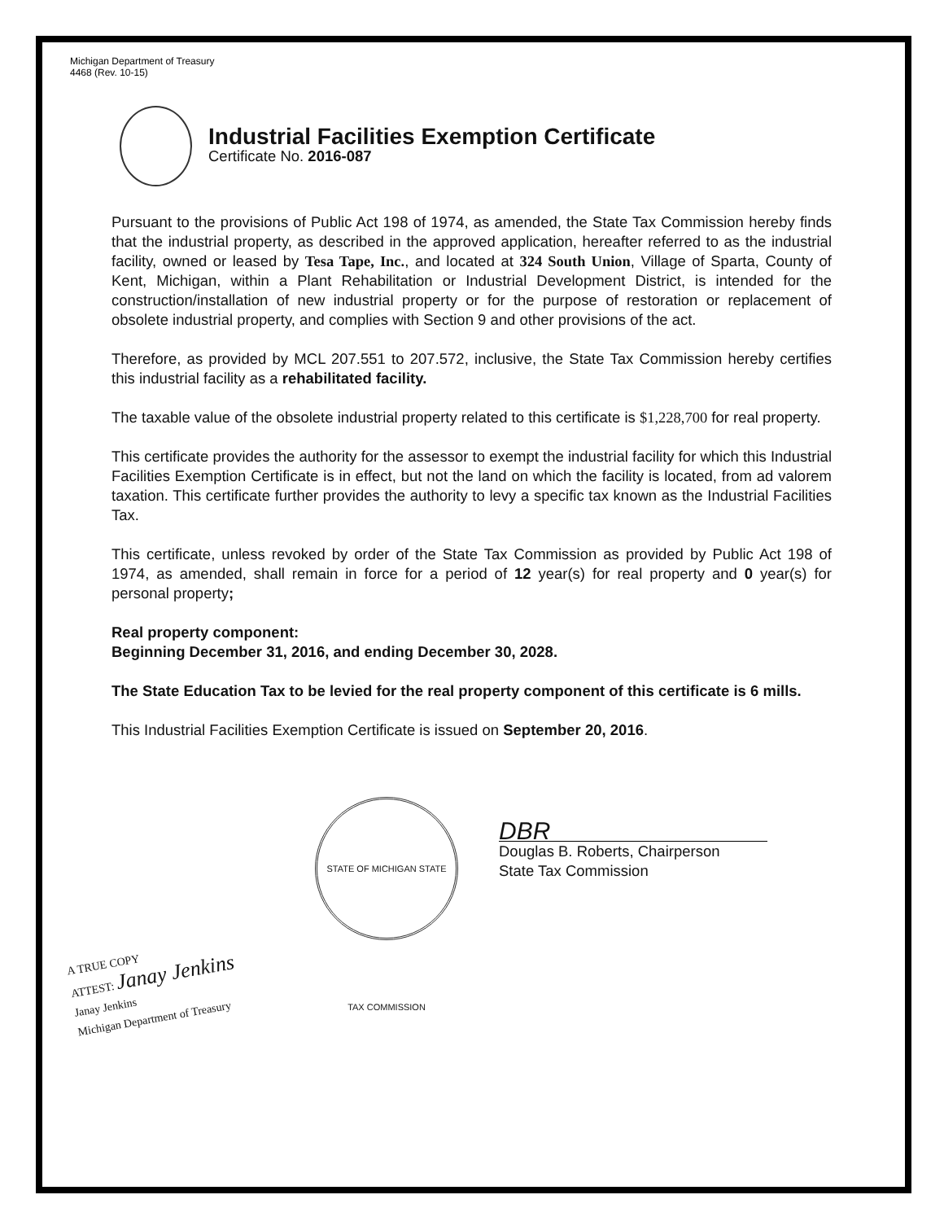Michigan Department of Treasury
4468 (Rev. 10-15)
Industrial Facilities Exemption Certificate
Certificate No. 2016-087
Pursuant to the provisions of Public Act 198 of 1974, as amended, the State Tax Commission hereby finds that the industrial property, as described in the approved application, hereafter referred to as the industrial facility, owned or leased by Tesa Tape, Inc., and located at 324 South Union, Village of Sparta, County of Kent, Michigan, within a Plant Rehabilitation or Industrial Development District, is intended for the construction/installation of new industrial property or for the purpose of restoration or replacement of obsolete industrial property, and complies with Section 9 and other provisions of the act.
Therefore, as provided by MCL 207.551 to 207.572, inclusive, the State Tax Commission hereby certifies this industrial facility as a rehabilitated facility.
The taxable value of the obsolete industrial property related to this certificate is $1,228,700 for real property.
This certificate provides the authority for the assessor to exempt the industrial facility for which this Industrial Facilities Exemption Certificate is in effect, but not the land on which the facility is located, from ad valorem taxation. This certificate further provides the authority to levy a specific tax known as the Industrial Facilities Tax.
This certificate, unless revoked by order of the State Tax Commission as provided by Public Act 198 of 1974, as amended, shall remain in force for a period of 12 year(s) for real property and 0 year(s) for personal property;
Real property component:
Beginning December 31, 2016, and ending December 30, 2028.
The State Education Tax to be levied for the real property component of this certificate is 6 mills.
This Industrial Facilities Exemption Certificate is issued on September 20, 2016.
STATE OF MICHIGAN STATE TAX COMMISSION
DBR
Douglas B. Roberts, Chairperson
State Tax Commission
A TRUE COPY
ATTEST: Janay Jenkins
Janay Jenkins
Michigan Department of Treasury